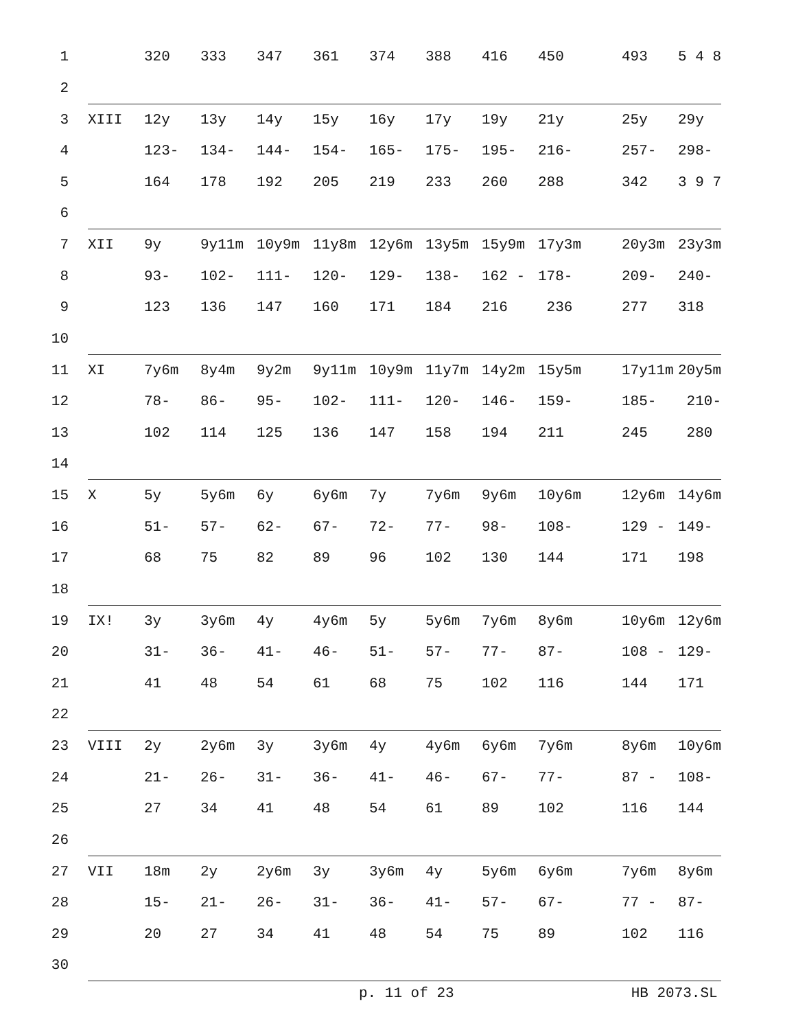| 1 | | 320 | 333 | 347 | 361 | 374 | 388 | 416 | 450 | 493 | 5 4 8 |
| 2 | | | | | | | | | | | |
| 3 | XIII | 12y | 13y | 14y | 15y | 16y | 17y | 19y | 21y | 25y | 29y |
| 4 | | 123- | 134- | 144- | 154- | 165- | 175- | 195- | 216- | 257- | 298- |
| 5 | | 164 | 178 | 192 | 205 | 219 | 233 | 260 | 288 | 342 | 3 9 7 |
| 6 | | | | | | | | | | | |
| 7 | XII | 9y | 9y11m | 10y9m | 11y8m | 12y6m | 13y5m | 15y9m | 17y3m | 20y3m | 23y3m |
| 8 | | 93- | 102- | 111- | 120- | 129- | 138- | 162 - | 178- | 209- | 240- |
| 9 | | 123 | 136 | 147 | 160 | 171 | 184 | 216 | 236 | 277 | 318 |
| 10 | | | | | | | | | | | |
| 11 | XI | 7y6m | 8y4m | 9y2m | 9y11m | 10y9m | 11y7m | 14y2m | 15y5m | 17y11m | 20y5m |
| 12 | | 78- | 86- | 95- | 102- | 111- | 120- | 146- | 159- | 185- | 210- |
| 13 | | 102 | 114 | 125 | 136 | 147 | 158 | 194 | 211 | 245 | 280 |
| 14 | | | | | | | | | | | |
| 15 | X | 5y | 5y6m | 6y | 6y6m | 7y | 7y6m | 9y6m | 10y6m | 12y6m | 14y6m |
| 16 | | 51- | 57- | 62- | 67- | 72- | 77- | 98- | 108- | 129 - | 149- |
| 17 | | 68 | 75 | 82 | 89 | 96 | 102 | 130 | 144 | 171 | 198 |
| 18 | | | | | | | | | | | |
| 19 | IX! | 3y | 3y6m | 4y | 4y6m | 5y | 5y6m | 7y6m | 8y6m | 10y6m | 12y6m |
| 20 | | 31- | 36- | 41- | 46- | 51- | 57- | 77- | 87- | 108 - | 129- |
| 21 | | 41 | 48 | 54 | 61 | 68 | 75 | 102 | 116 | 144 | 171 |
| 22 | | | | | | | | | | | |
| 23 | VIII | 2y | 2y6m | 3y | 3y6m | 4y | 4y6m | 6y6m | 7y6m | 8y6m | 10y6m |
| 24 | | 21- | 26- | 31- | 36- | 41- | 46- | 67- | 77- | 87 - | 108- |
| 25 | | 27 | 34 | 41 | 48 | 54 | 61 | 89 | 102 | 116 | 144 |
| 26 | | | | | | | | | | | |
| 27 | VII | 18m | 2y | 2y6m | 3y | 3y6m | 4y | 5y6m | 6y6m | 7y6m | 8y6m |
| 28 | | 15- | 21- | 26- | 31- | 36- | 41- | 57- | 67- | 77 - | 87- |
| 29 | | 20 | 27 | 34 | 41 | 48 | 54 | 75 | 89 | 102 | 116 |
| 30 | | | | | | | | | | | |
p. 11 of 23 HB 2073.SL